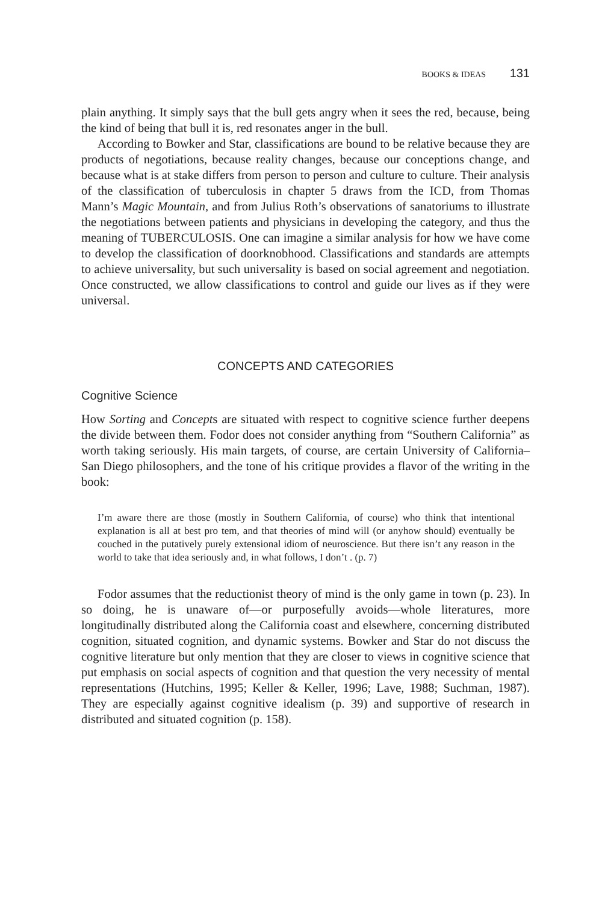BOOKS & IDEAS 131
plain anything. It simply says that the bull gets angry when it sees the red, because, being the kind of being that bull it is, red resonates anger in the bull.
According to Bowker and Star, classifications are bound to be relative because they are products of negotiations, because reality changes, because our conceptions change, and because what is at stake differs from person to person and culture to culture. Their analysis of the classification of tuberculosis in chapter 5 draws from the ICD, from Thomas Mann’s Magic Mountain, and from Julius Roth’s observations of sanatoriums to illustrate the negotiations between patients and physicians in developing the category, and thus the meaning of TUBERCULOSIS. One can imagine a similar analysis for how we have come to develop the classification of doorknobhood. Classifications and standards are attempts to achieve universality, but such universality is based on social agreement and negotiation. Once constructed, we allow classifications to control and guide our lives as if they were universal.
CONCEPTS AND CATEGORIES
Cognitive Science
How Sorting and Concepts are situated with respect to cognitive science further deepens the divide between them. Fodor does not consider anything from “Southern California” as worth taking seriously. His main targets, of course, are certain University of California–San Diego philosophers, and the tone of his critique provides a flavor of the writing in the book:
I’m aware there are those (mostly in Southern California, of course) who think that intentional explanation is all at best pro tem, and that theories of mind will (or anyhow should) eventually be couched in the putatively purely extensional idiom of neuroscience. But there isn’t any reason in the world to take that idea seriously and, in what follows, I don’t . (p. 7)
Fodor assumes that the reductionist theory of mind is the only game in town (p. 23). In so doing, he is unaware of—or purposefully avoids—whole literatures, more longitudinally distributed along the California coast and elsewhere, concerning distributed cognition, situated cognition, and dynamic systems. Bowker and Star do not discuss the cognitive literature but only mention that they are closer to views in cognitive science that put emphasis on social aspects of cognition and that question the very necessity of mental representations (Hutchins, 1995; Keller & Keller, 1996; Lave, 1988; Suchman, 1987). They are especially against cognitive idealism (p. 39) and supportive of research in distributed and situated cognition (p. 158).